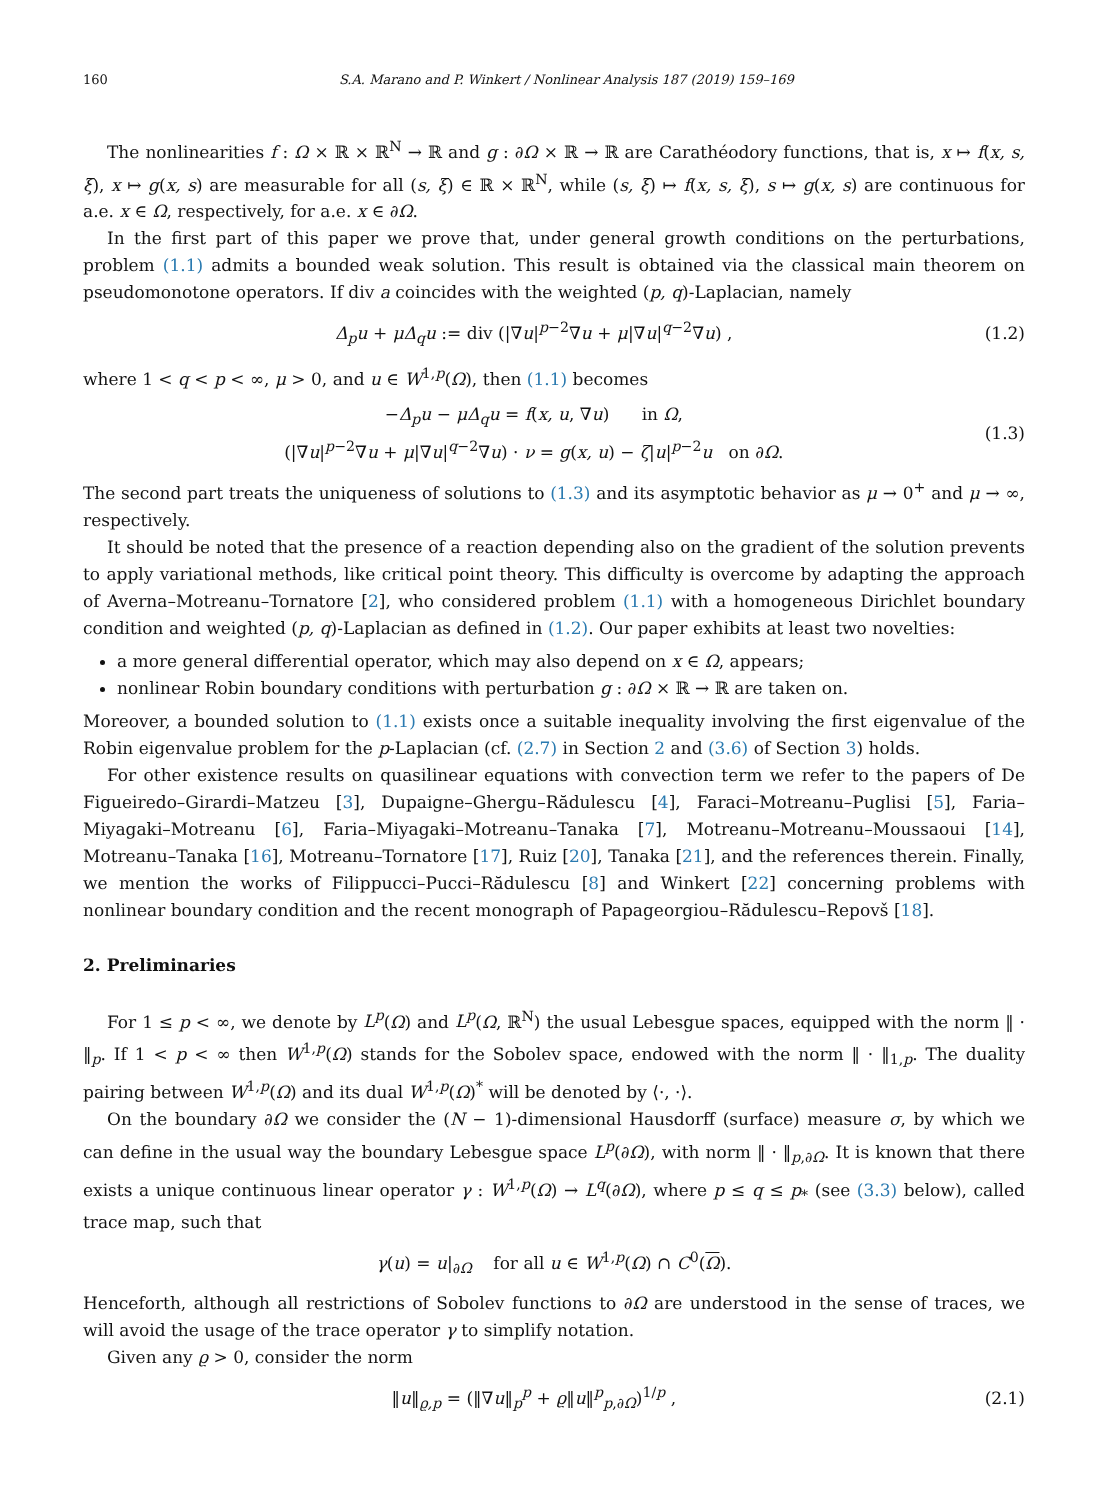160 S.A. Marano and P. Winkert / Nonlinear Analysis 187 (2019) 159–169
The nonlinearities f : Ω × ℝ × ℝ<sup>N</sup> → ℝ and g : ∂Ω × ℝ → ℝ are Carathéodory functions, that is, x ↦ f(x, s, ξ), x ↦ g(x, s) are measurable for all (s, ξ) ∈ ℝ × ℝ<sup>N</sup>, while (s, ξ) ↦ f(x, s, ξ), s ↦ g(x, s) are continuous for a.e. x ∈ Ω, respectively, for a.e. x ∈ ∂Ω.
In the first part of this paper we prove that, under general growth conditions on the perturbations, problem (1.1) admits a bounded weak solution. This result is obtained via the classical main theorem on pseudomonotone operators. If div a coincides with the weighted (p, q)-Laplacian, namely
Δ<sub>p</sub>u + μΔ<sub>q</sub>u := div (|∇u|<sup>p−2</sup>∇u + μ|∇u|<sup>q−2</sup>∇u) , (1.2)
where 1 < q < p < ∞, μ > 0, and u ∈ W<sup>1,p</sup>(Ω), then (1.1) becomes
−Δ<sub>p</sub>u − μΔ<sub>q</sub>u = f(x, u, ∇u) in Ω,
(|∇u|<sup>p−2</sup>∇u + μ|∇u|<sup>q−2</sup>∇u) · ν = g(x, u) − ζ|u|<sup>p−2</sup>u on ∂Ω. (1.3)
The second part treats the uniqueness of solutions to (1.3) and its asymptotic behavior as μ → 0<sup>+</sup> and μ → ∞, respectively.
It should be noted that the presence of a reaction depending also on the gradient of the solution prevents to apply variational methods, like critical point theory. This difficulty is overcome by adapting the approach of Averna–Motreanu–Tornatore [2], who considered problem (1.1) with a homogeneous Dirichlet boundary condition and weighted (p, q)-Laplacian as defined in (1.2). Our paper exhibits at least two novelties:
a more general differential operator, which may also depend on x ∈ Ω, appears;
nonlinear Robin boundary conditions with perturbation g : ∂Ω × ℝ → ℝ are taken on.
Moreover, a bounded solution to (1.1) exists once a suitable inequality involving the first eigenvalue of the Robin eigenvalue problem for the p-Laplacian (cf. (2.7) in Section 2 and (3.6) of Section 3) holds.
For other existence results on quasilinear equations with convection term we refer to the papers of De Figueiredo–Girardi–Matzeu [3], Dupaigne–Ghergu–Rădulescu [4], Faraci–Motreanu–Puglisi [5], Faria–Miyagaki–Motreanu [6], Faria–Miyagaki–Motreanu–Tanaka [7], Motreanu–Motreanu–Moussaoui [14], Motreanu–Tanaka [16], Motreanu–Tornatore [17], Ruiz [20], Tanaka [21], and the references therein. Finally, we mention the works of Filippucci–Pucci–Rădulescu [8] and Winkert [22] concerning problems with nonlinear boundary condition and the recent monograph of Papageorgiou–Rădulescu–Repovš [18].
2. Preliminaries
For 1 ≤ p < ∞, we denote by L<sup>p</sup>(Ω) and L<sup>p</sup>(Ω, ℝ<sup>N</sup>) the usual Lebesgue spaces, equipped with the norm ‖ · ‖<sub>p</sub>. If 1 < p < ∞ then W<sup>1,p</sup>(Ω) stands for the Sobolev space, endowed with the norm ‖ · ‖<sub>1,p</sub>. The duality pairing between W<sup>1,p</sup>(Ω) and its dual W<sup>1,p</sup>(Ω)<sup>*</sup> will be denoted by ⟨·, ·⟩.
On the boundary ∂Ω we consider the (N − 1)-dimensional Hausdorff (surface) measure σ, by which we can define in the usual way the boundary Lebesgue space L<sup>p</sup>(∂Ω), with norm ‖ · ‖<sub>p,∂Ω</sub>. It is known that there exists a unique continuous linear operator γ : W<sup>1,p</sup>(Ω) → L<sup>q</sup>(∂Ω), where p ≤ q ≤ p<sub>*</sub> (see (3.3) below), called trace map, such that
γ(u) = u|<sub>∂Ω</sub> for all u ∈ W<sup>1,p</sup>(Ω) ∩ C<sup>0</sup>(Ω).
Henceforth, although all restrictions of Sobolev functions to ∂Ω are understood in the sense of traces, we will avoid the usage of the trace operator γ to simplify notation.
Given any ϱ > 0, consider the norm
‖u‖<sub>ϱ,p</sub> = (‖∇u‖<sub>p</sub><sup>p</sup> + ϱ‖u‖<sup>p</sup><sub>p,∂Ω</sub>)<sup>1/p</sup> , (2.1)